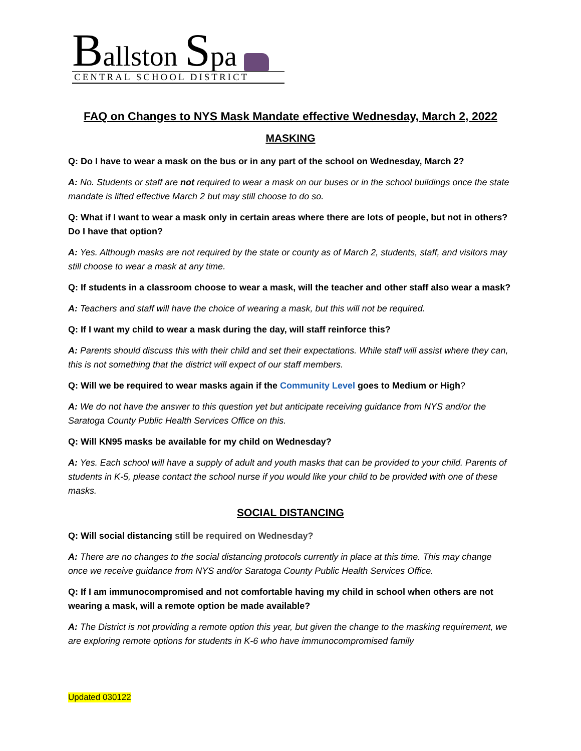Ballston Spa
CENTRAL SCHOOL DISTRICT
FAQ on Changes to NYS Mask Mandate effective Wednesday, March 2, 2022
MASKING
Q: Do I have to wear a mask on the bus or in any part of the school on Wednesday, March 2?
A: No. Students or staff are not required to wear a mask on our buses or in the school buildings once the state mandate is lifted effective March 2 but may still choose to do so.
Q: What if I want to wear a mask only in certain areas where there are lots of people, but not in others? Do I have that option?
A: Yes. Although masks are not required by the state or county as of March 2, students, staff, and visitors may still choose to wear a mask at any time.
Q: If students in a classroom choose to wear a mask, will the teacher and other staff also wear a mask?
A: Teachers and staff will have the choice of wearing a mask, but this will not be required.
Q: If I want my child to wear a mask during the day, will staff reinforce this?
A: Parents should discuss this with their child and set their expectations. While staff will assist where they can, this is not something that the district will expect of our staff members.
Q: Will we be required to wear masks again if the Community Level goes to Medium or High?
A: We do not have the answer to this question yet but anticipate receiving guidance from NYS and/or the Saratoga County Public Health Services Office on this.
Q: Will KN95 masks be available for my child on Wednesday?
A: Yes. Each school will have a supply of adult and youth masks that can be provided to your child. Parents of students in K-5, please contact the school nurse if you would like your child to be provided with one of these masks.
SOCIAL DISTANCING
Q: Will social distancing still be required on Wednesday?
A: There are no changes to the social distancing protocols currently in place at this time. This may change once we receive guidance from NYS and/or Saratoga County Public Health Services Office.
Q: If I am immunocompromised and not comfortable having my child in school when others are not wearing a mask, will a remote option be made available?
A: The District is not providing a remote option this year, but given the change to the masking requirement, we are exploring remote options for students in K-6 who have immunocompromised family
Updated 030122